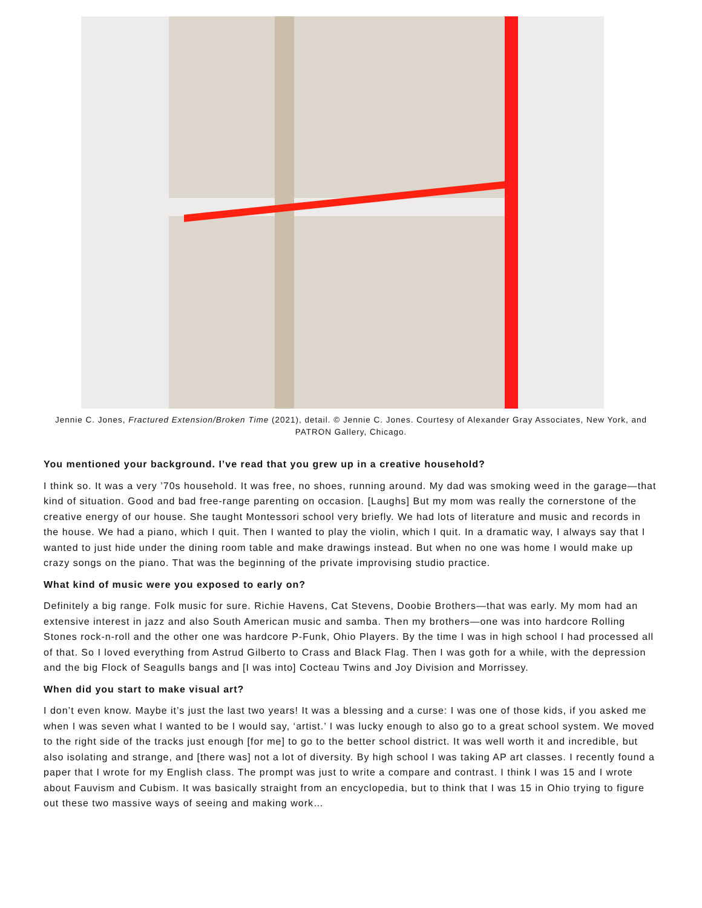Jennie C. Jones, Fractured Extension/Broken Time (2021), detail. © Jennie C. Jones. Courtesy of Alexander Gray Associates, New York, and PATRON Gallery, Chicago.
You mentioned your background. I’ve read that you grew up in a creative household?
I think so. It was a very ’70s household. It was free, no shoes, running around. My dad was smoking weed in the garage—that kind of situation. Good and bad free-range parenting on occasion. [Laughs] But my mom was really the cornerstone of the creative energy of our house. She taught Montessori school very briefly. We had lots of literature and music and records in the house. We had a piano, which I quit. Then I wanted to play the violin, which I quit. In a dramatic way, I always say that I wanted to just hide under the dining room table and make drawings instead. But when no one was home I would make up crazy songs on the piano. That was the beginning of the private improvising studio practice.
What kind of music were you exposed to early on?
Definitely a big range. Folk music for sure. Richie Havens, Cat Stevens, Doobie Brothers—that was early. My mom had an extensive interest in jazz and also South American music and samba. Then my brothers—one was into hardcore Rolling Stones rock-n-roll and the other one was hardcore P-Funk, Ohio Players. By the time I was in high school I had processed all of that. So I loved everything from Astrud Gilberto to Crass and Black Flag. Then I was goth for a while, with the depression and the big Flock of Seagulls bangs and [I was into] Cocteau Twins and Joy Division and Morrissey.
When did you start to make visual art?
I don’t even know. Maybe it’s just the last two years! It was a blessing and a curse: I was one of those kids, if you asked me when I was seven what I wanted to be I would say, ‘artist.’ I was lucky enough to also go to a great school system. We moved to the right side of the tracks just enough [for me] to go to the better school district. It was well worth it and incredible, but also isolating and strange, and [there was] not a lot of diversity. By high school I was taking AP art classes. I recently found a paper that I wrote for my English class. The prompt was just to write a compare and contrast. I think I was 15 and I wrote about Fauvism and Cubism. It was basically straight from an encyclopedia, but to think that I was 15 in Ohio trying to figure out these two massive ways of seeing and making work…